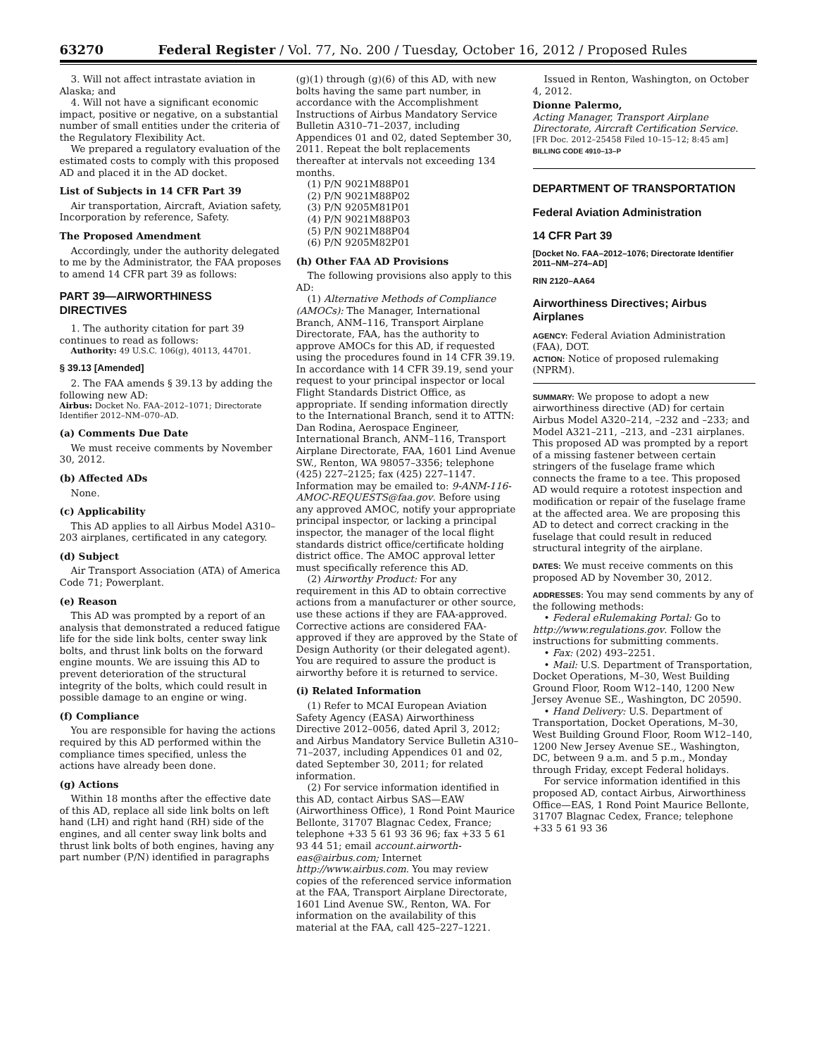63270 Federal Register / Vol. 77, No. 200 / Tuesday, October 16, 2012 / Proposed Rules
3. Will not affect intrastate aviation in Alaska; and
4. Will not have a significant economic impact, positive or negative, on a substantial number of small entities under the criteria of the Regulatory Flexibility Act.
We prepared a regulatory evaluation of the estimated costs to comply with this proposed AD and placed it in the AD docket.
List of Subjects in 14 CFR Part 39
Air transportation, Aircraft, Aviation safety, Incorporation by reference, Safety.
The Proposed Amendment
Accordingly, under the authority delegated to me by the Administrator, the FAA proposes to amend 14 CFR part 39 as follows:
PART 39—AIRWORTHINESS DIRECTIVES
1. The authority citation for part 39 continues to read as follows:
Authority: 49 U.S.C. 106(g), 40113, 44701.
§ 39.13 [Amended]
2. The FAA amends § 39.13 by adding the following new AD:
Airbus: Docket No. FAA–2012–1071; Directorate Identifier 2012–NM–070–AD.
(a) Comments Due Date
We must receive comments by November 30, 2012.
(b) Affected ADs
None.
(c) Applicability
This AD applies to all Airbus Model A310–203 airplanes, certificated in any category.
(d) Subject
Air Transport Association (ATA) of America Code 71; Powerplant.
(e) Reason
This AD was prompted by a report of an analysis that demonstrated a reduced fatigue life for the side link bolts, center sway link bolts, and thrust link bolts on the forward engine mounts. We are issuing this AD to prevent deterioration of the structural integrity of the bolts, which could result in possible damage to an engine or wing.
(f) Compliance
You are responsible for having the actions required by this AD performed within the compliance times specified, unless the actions have already been done.
(g) Actions
Within 18 months after the effective date of this AD, replace all side link bolts on left hand (LH) and right hand (RH) side of the engines, and all center sway link bolts and thrust link bolts of both engines, having any part number (P/N) identified in paragraphs
(g)(1) through (g)(6) of this AD, with new bolts having the same part number, in accordance with the Accomplishment Instructions of Airbus Mandatory Service Bulletin A310–71–2037, including Appendices 01 and 02, dated September 30, 2011. Repeat the bolt replacements thereafter at intervals not exceeding 134 months.
(1) P/N 9021M88P01
(2) P/N 9021M88P02
(3) P/N 9205M81P01
(4) P/N 9021M88P03
(5) P/N 9021M88P04
(6) P/N 9205M82P01
(h) Other FAA AD Provisions
The following provisions also apply to this AD:
(1) Alternative Methods of Compliance (AMOCs): The Manager, International Branch, ANM–116, Transport Airplane Directorate, FAA, has the authority to approve AMOCs for this AD, if requested using the procedures found in 14 CFR 39.19. In accordance with 14 CFR 39.19, send your request to your principal inspector or local Flight Standards District Office, as appropriate. If sending information directly to the International Branch, send it to ATTN: Dan Rodina, Aerospace Engineer, International Branch, ANM–116, Transport Airplane Directorate, FAA, 1601 Lind Avenue SW., Renton, WA 98057–3356; telephone (425) 227–2125; fax (425) 227–1147. Information may be emailed to: 9-ANM-116-AMOC-REQUESTS@faa.gov. Before using any approved AMOC, notify your appropriate principal inspector, or lacking a principal inspector, the manager of the local flight standards district office/certificate holding district office. The AMOC approval letter must specifically reference this AD.
(2) Airworthy Product: For any requirement in this AD to obtain corrective actions from a manufacturer or other source, use these actions if they are FAA-approved. Corrective actions are considered FAA-approved if they are approved by the State of Design Authority (or their delegated agent). You are required to assure the product is airworthy before it is returned to service.
(i) Related Information
(1) Refer to MCAI European Aviation Safety Agency (EASA) Airworthiness Directive 2012–0056, dated April 3, 2012; and Airbus Mandatory Service Bulletin A310–71–2037, including Appendices 01 and 02, dated September 30, 2011; for related information.
(2) For service information identified in this AD, contact Airbus SAS—EAW (Airworthiness Office), 1 Rond Point Maurice Bellonte, 31707 Blagnac Cedex, France; telephone +33 5 61 93 36 96; fax +33 5 61 93 44 51; email account.airworth-eas@airbus.com; Internet http://www.airbus.com. You may review copies of the referenced service information at the FAA, Transport Airplane Directorate, 1601 Lind Avenue SW., Renton, WA. For information on the availability of this material at the FAA, call 425–227–1221.
Issued in Renton, Washington, on October 4, 2012.
Dionne Palermo,
Acting Manager, Transport Airplane Directorate, Aircraft Certification Service.
[FR Doc. 2012–25458 Filed 10–15–12; 8:45 am]
BILLING CODE 4910–13–P
DEPARTMENT OF TRANSPORTATION
Federal Aviation Administration
14 CFR Part 39
[Docket No. FAA–2012–1076; Directorate Identifier 2011–NM–274–AD]
RIN 2120–AA64
Airworthiness Directives; Airbus Airplanes
AGENCY: Federal Aviation Administration (FAA), DOT.
ACTION: Notice of proposed rulemaking (NPRM).
SUMMARY: We propose to adopt a new airworthiness directive (AD) for certain Airbus Model A320–214, –232 and –233; and Model A321–211, –213, and –231 airplanes. This proposed AD was prompted by a report of a missing fastener between certain stringers of the fuselage frame which connects the frame to a tee. This proposed AD would require a rototest inspection and modification or repair of the fuselage frame at the affected area. We are proposing this AD to detect and correct cracking in the fuselage that could result in reduced structural integrity of the airplane.
DATES: We must receive comments on this proposed AD by November 30, 2012.
ADDRESSES: You may send comments by any of the following methods:
• Federal eRulemaking Portal: Go to http://www.regulations.gov. Follow the instructions for submitting comments.
• Fax: (202) 493–2251.
• Mail: U.S. Department of Transportation, Docket Operations, M–30, West Building Ground Floor, Room W12–140, 1200 New Jersey Avenue SE., Washington, DC 20590.
• Hand Delivery: U.S. Department of Transportation, Docket Operations, M–30, West Building Ground Floor, Room W12–140, 1200 New Jersey Avenue SE., Washington, DC, between 9 a.m. and 5 p.m., Monday through Friday, except Federal holidays.
For service information identified in this proposed AD, contact Airbus, Airworthiness Office—EAS, 1 Rond Point Maurice Bellonte, 31707 Blagnac Cedex, France; telephone +33 5 61 93 36